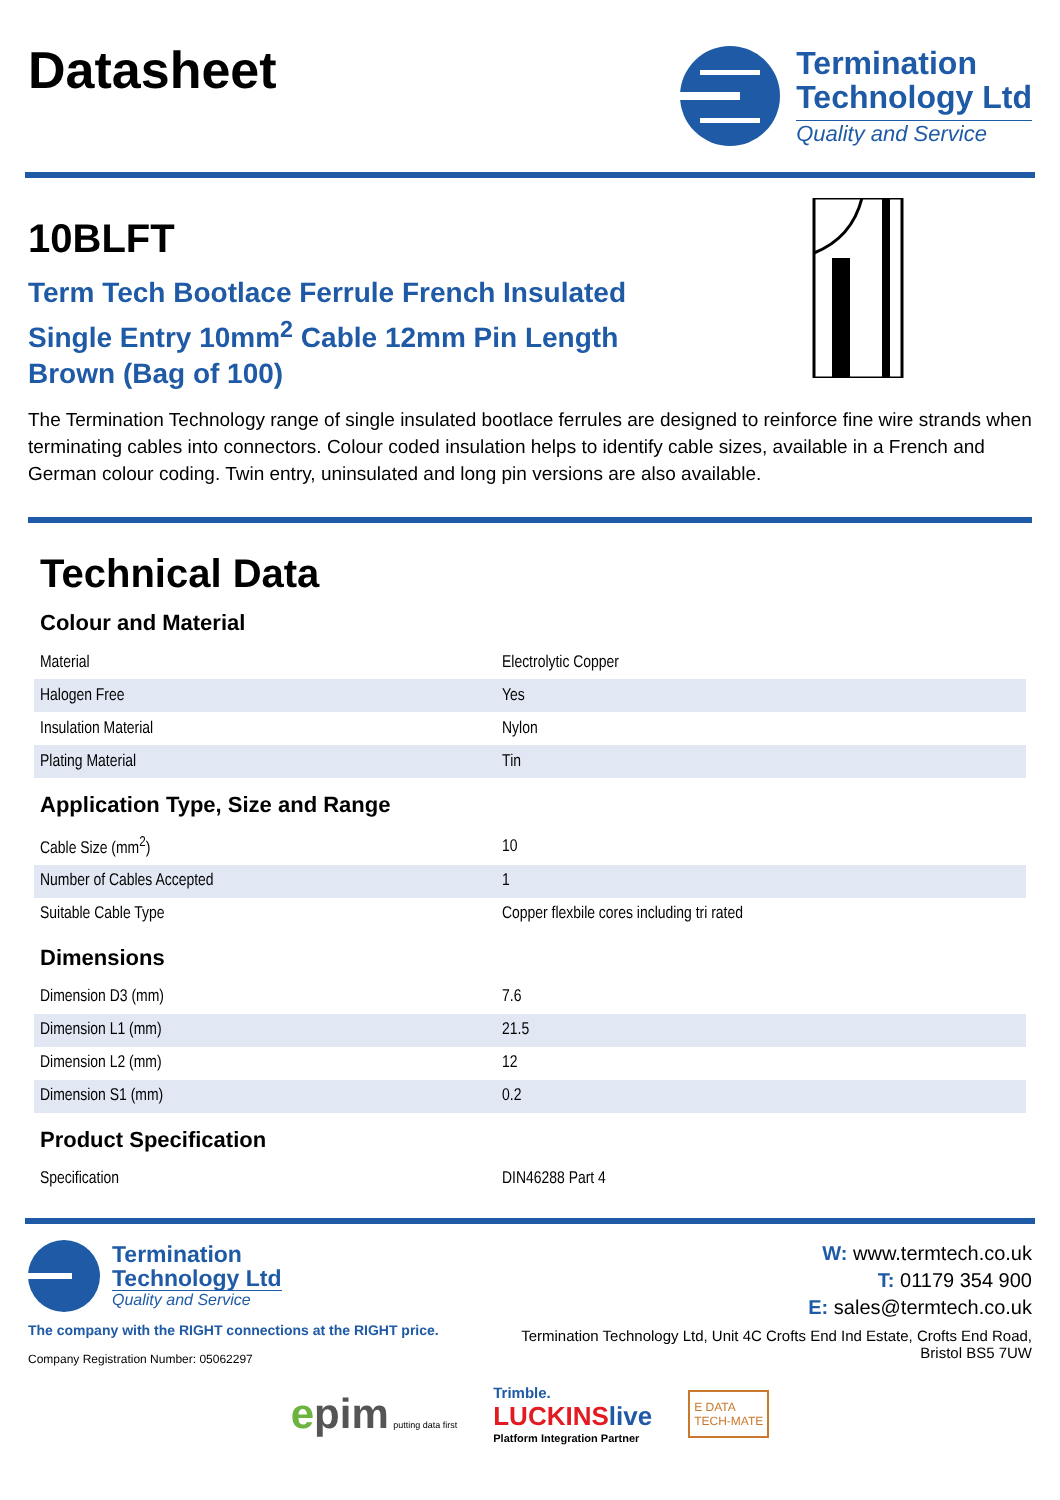Datasheet
Termination
Technology Ltd
Quality and Service
10BLFT
Term Tech Bootlace Ferrule French Insulated
Single Entry 10mm<sup>2</sup> Cable 12mm Pin Length
Brown (Bag of 100)
The Termination Technology range of single insulated bootlace ferrules are designed to reinforce fine wire strands when terminating cables into connectors. Colour coded insulation helps to identify cable sizes, available in a French and German colour coding. Twin entry, uninsulated and long pin versions are also available.
Technical Data
Colour and Material
| Material | Electrolytic Copper |
| Halogen Free | Yes |
| Insulation Material | Nylon |
| Plating Material | Tin |
Application Type, Size and Range
| Cable Size (mm<sup>2</sup>) | 10 |
| Number of Cables Accepted | 1 |
| Suitable Cable Type | Copper flexbile cores including tri rated |
Dimensions
| Dimension D3 (mm) | 7.6 |
| Dimension L1 (mm) | 21.5 |
| Dimension L2 (mm) | 12 |
| Dimension S1 (mm) | 0.2 |
Product Specification
| Specification | DIN46288 Part 4 |
Termination
Technology Ltd
Quality and Service
The company with the RIGHT connections at the RIGHT price.
Company Registration Number: 05062297
W: www.termtech.co.uk
T: 01179 354 900
E: sales@termtech.co.uk
Termination Technology Ltd, Unit 4C Crofts End Ind Estate, Crofts End Road,
Bristol BS5 7UW
epim putting data first
Trimble.
LUCKINSlive
Platform Integration Partner
E DATA
TECH-MATE